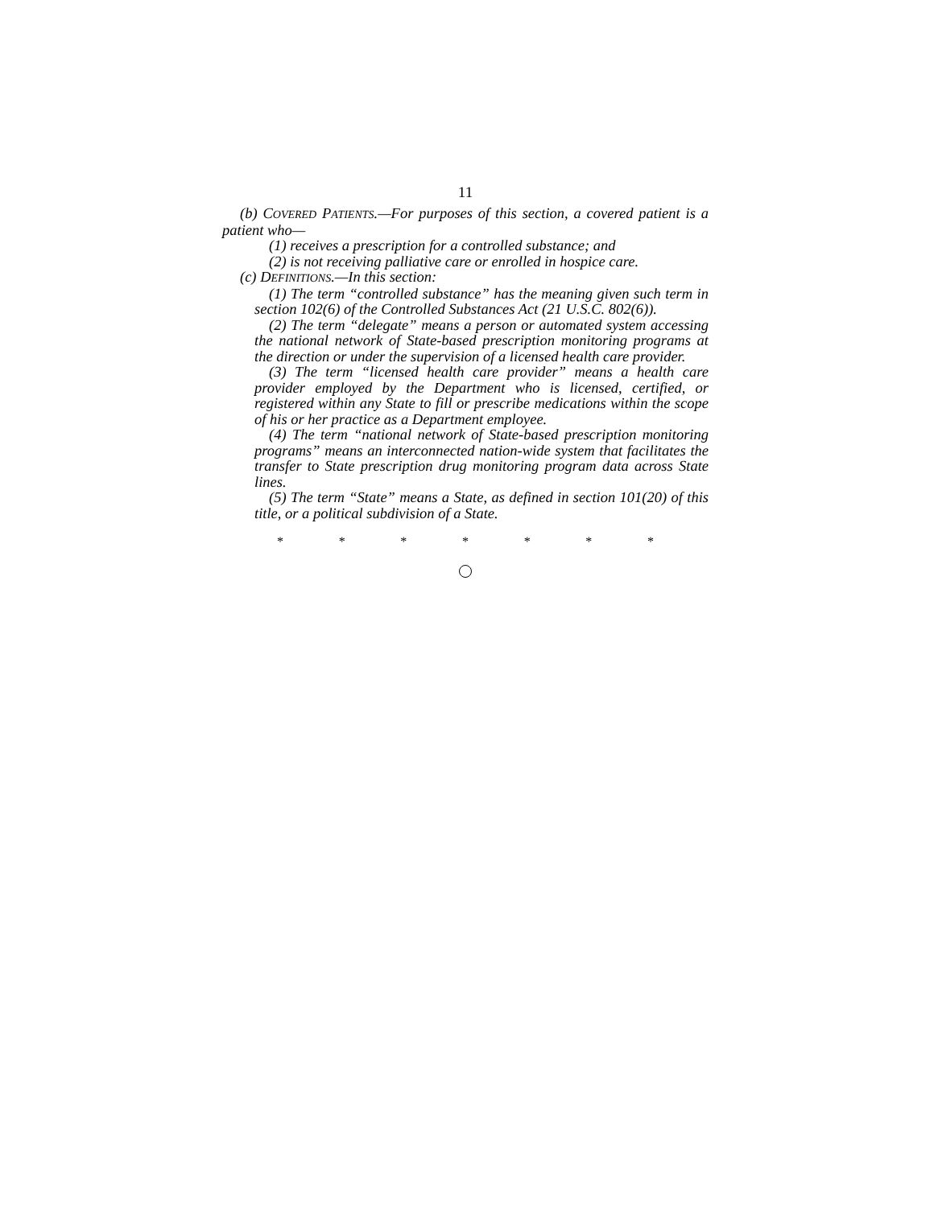11
(b) COVERED PATIENTS.—For purposes of this section, a covered patient is a patient who—
(1) receives a prescription for a controlled substance; and
(2) is not receiving palliative care or enrolled in hospice care.
(c) DEFINITIONS.—In this section:
(1) The term “controlled substance” has the meaning given such term in section 102(6) of the Controlled Substances Act (21 U.S.C. 802(6)).
(2) The term “delegate” means a person or automated system accessing the national network of State-based prescription monitoring programs at the direction or under the supervision of a licensed health care provider.
(3) The term “licensed health care provider” means a health care provider employed by the Department who is licensed, certified, or registered within any State to fill or prescribe medications within the scope of his or her practice as a Department employee.
(4) The term “national network of State-based prescription monitoring programs” means an interconnected nation-wide system that facilitates the transfer to State prescription drug monitoring program data across State lines.
(5) The term “State” means a State, as defined in section 101(20) of this title, or a political subdivision of a State.
* * * * * * *